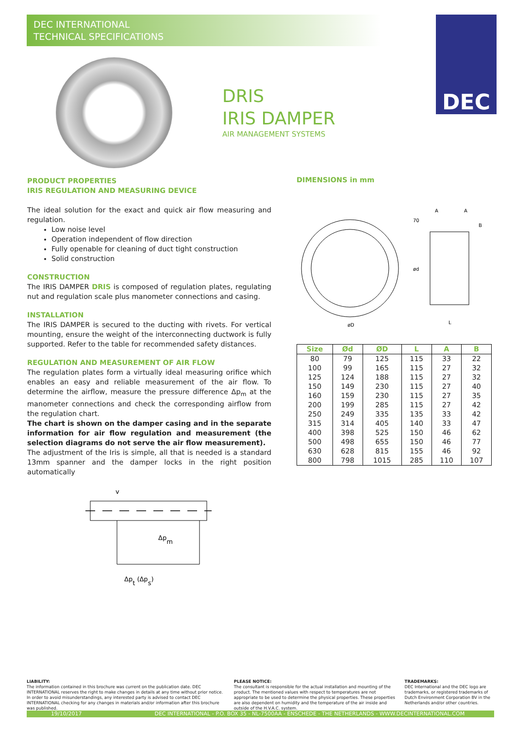DEC INTERNATIONAL
TECHNICAL SPECIFICATIONS
DEC
DRIS
IRIS DAMPER
AIR MANAGEMENT SYSTEMS
PRODUCT PROPERTIES
IRIS REGULATION AND MEASURING DEVICE
The ideal solution for the exact and quick air flow measuring and regulation.
Low noise level
Operation independent of flow direction
Fully openable for cleaning of duct tight construction
Solid construction
CONSTRUCTION
The IRIS DAMPER DRIS is composed of regulation plates, regulating nut and regulation scale plus manometer connections and casing.
INSTALLATION
The IRIS DAMPER is secured to the ducting with rivets. For vertical mounting, ensure the weight of the interconnecting ductwork is fully supported. Refer to the table for recommended safety distances.
REGULATION AND MEASUREMENT OF AIR FLOW
The regulation plates form a virtually ideal measuring orifice which enables an easy and reliable measurement of the air flow. To determine the airflow, measure the pressure difference Δp<sub>m</sub> at the manometer connections and check the corresponding airflow from the regulation chart.
The chart is shown on the damper casing and in the separate information for air flow regulation and measurement (the selection diagrams do not serve the air flow measurement).
The adjustment of the Iris is simple, all that is needed is a standard 13mm spanner and the damper locks in the right position automatically
v
Δpm
Δpt (Δps)
DIMENSIONS in mm
øD
L
A
A
B
70
ød
| Size | Ød | ØD | L | A | B |
| --- | --- | --- | --- | --- | --- |
| 80 | 79 | 125 | 115 | 33 | 22 |
| 100 | 99 | 165 | 115 | 27 | 32 |
| 125 | 124 | 188 | 115 | 27 | 32 |
| 150 | 149 | 230 | 115 | 27 | 40 |
| 160 | 159 | 230 | 115 | 27 | 35 |
| 200 | 199 | 285 | 115 | 27 | 42 |
| 250 | 249 | 335 | 135 | 33 | 42 |
| 315 | 314 | 405 | 140 | 33 | 47 |
| 400 | 398 | 525 | 150 | 46 | 62 |
| 500 | 498 | 655 | 150 | 46 | 77 |
| 630 | 628 | 815 | 155 | 46 | 92 |
| 800 | 798 | 1015 | 285 | 110 | 107 |
LIABILITY:
The information contained in this brochure was current on the publication date. DEC INTERNATIONAL reserves the right to make changes in details at any time without prior notice. In order to avoid misunderstandings, any interested party is advised to contact DEC INTERNATIONAL checking for any changes in materials and/or information after this brochure was published.
PLEASE NOTICE:
The consultant is responsible for the actual installation and mounting of the product. The mentioned values with respect to temperatures are not appropriate to be used to determine the physical properties. These properties are also dependent on humidity and the temperature of the air inside and outside of the H.V.A.C. system.
TRADEMARKS:
DEC International and the DEC logo are trademarks, or registered trademarks of Dutch Environment Corporation BV in the Netherlands and/or other countries.
19/10/2017 DEC INTERNATIONAL - P.O. BOX 35 - NL-7500AA - ENSCHEDE - THE NETHERLANDS - WWW.DECINTERNATIONAL.COM